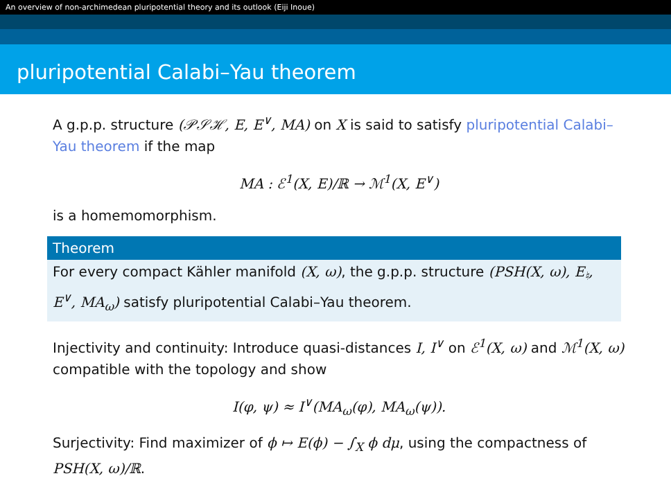An overview of non-archimedean pluripotential theory and its outlook (Eiji Inoue)
pluripotential Calabi–Yau theorem
A g.p.p. structure (𝒫𝒮ℋ, E, E<sup>∨</sup>, MA) on X is said to satisfy pluripotential Calabi–Yau theorem if the map
MA : ℰ<sup>1</sup>(X, E)/ℝ → ℳ<sup>1</sup>(X, E<sup>∨</sup>)
is a homemomorphism.
Theorem
For every compact Kähler manifold (X, ω), the g.p.p. structure (PSH(X, ω), E<sub>♮</sub>, E<sup>∨</sup>, MA<sub>ω</sub>) satisfy pluripotential Calabi–Yau theorem.
Injectivity and continuity: Introduce quasi-distances I, I<sup>∨</sup> on ℰ<sup>1</sup>(X, ω) and ℳ<sup>1</sup>(X, ω) compatible with the topology and show
I(φ, ψ) ≈ I<sup>∨</sup>(MA<sub>ω</sub>(φ), MA<sub>ω</sub>(ψ)).
Surjectivity: Find maximizer of ϕ ↦ E(ϕ) − ∫<sub>X</sub> ϕ dμ, using the compactness of PSH(X, ω)/ℝ.